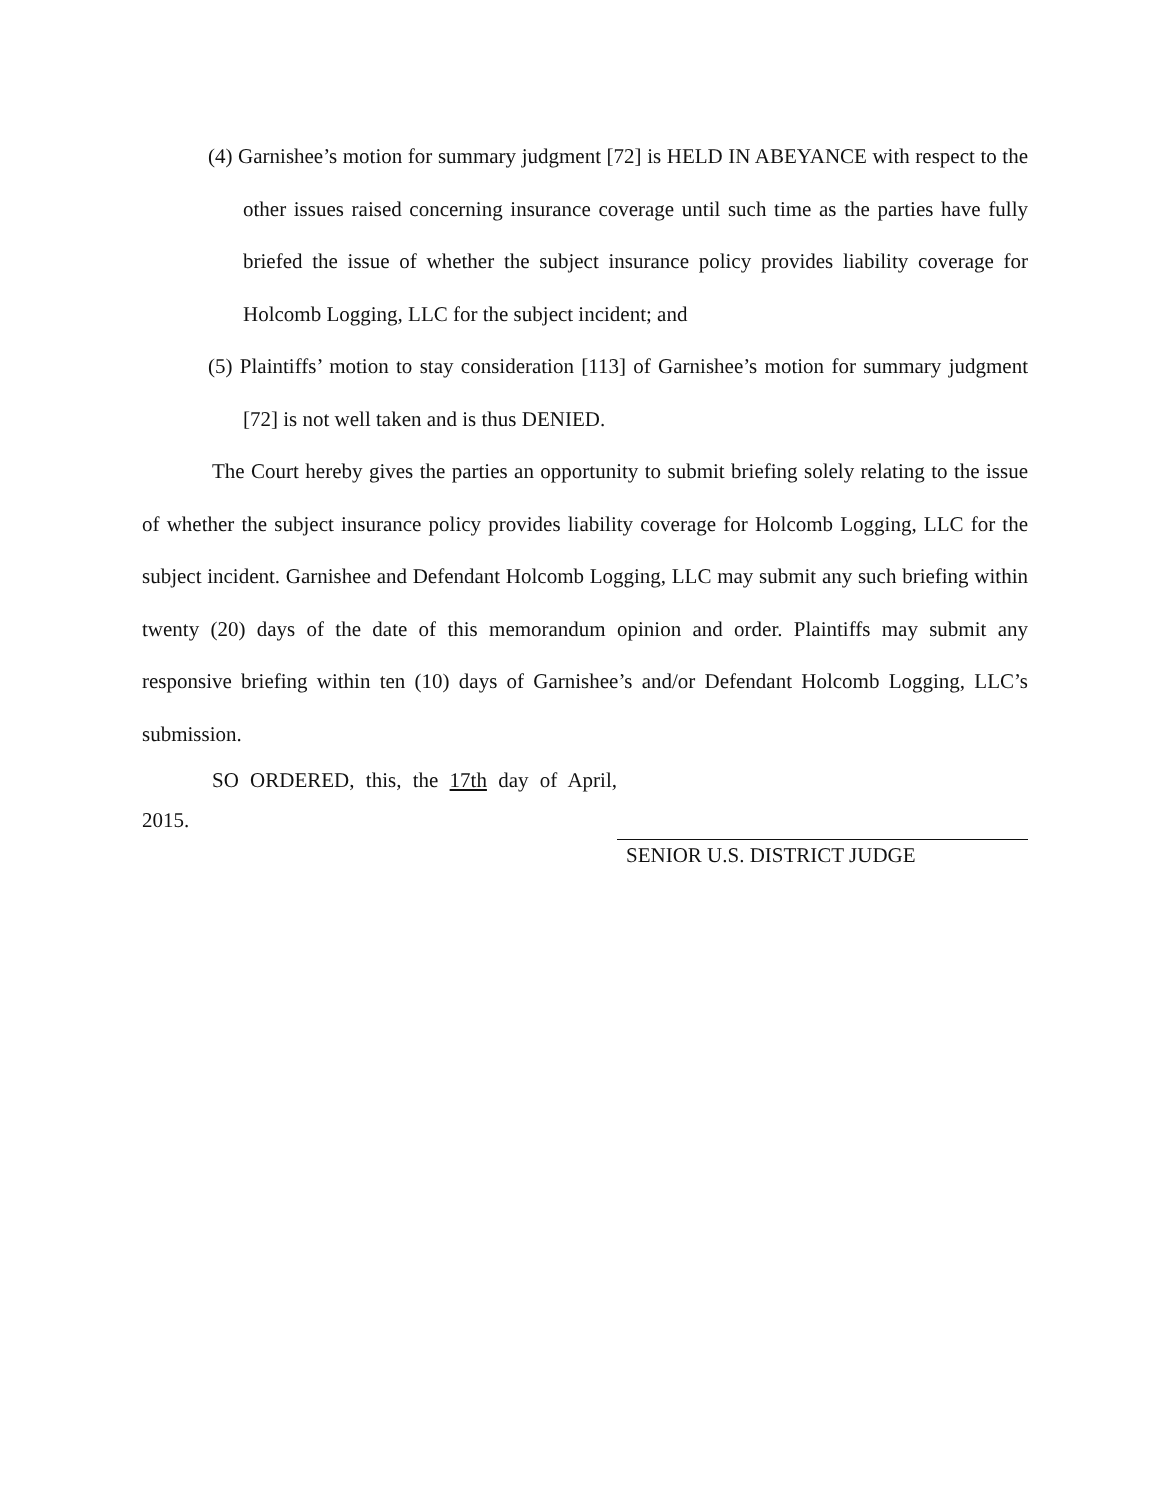(4) Garnishee’s motion for summary judgment [72] is HELD IN ABEYANCE with respect to the other issues raised concerning insurance coverage until such time as the parties have fully briefed the issue of whether the subject insurance policy provides liability coverage for Holcomb Logging, LLC for the subject incident; and
(5) Plaintiffs’ motion to stay consideration [113] of Garnishee’s motion for summary judgment [72] is not well taken and is thus DENIED.
The Court hereby gives the parties an opportunity to submit briefing solely relating to the issue of whether the subject insurance policy provides liability coverage for Holcomb Logging, LLC for the subject incident. Garnishee and Defendant Holcomb Logging, LLC may submit any such briefing within twenty (20) days of the date of this memorandum opinion and order. Plaintiffs may submit any responsive briefing within ten (10) days of Garnishee’s and/or Defendant Holcomb Logging, LLC’s submission.
SO ORDERED, this, the 17th day of April, 2015.
SENIOR U.S. DISTRICT JUDGE